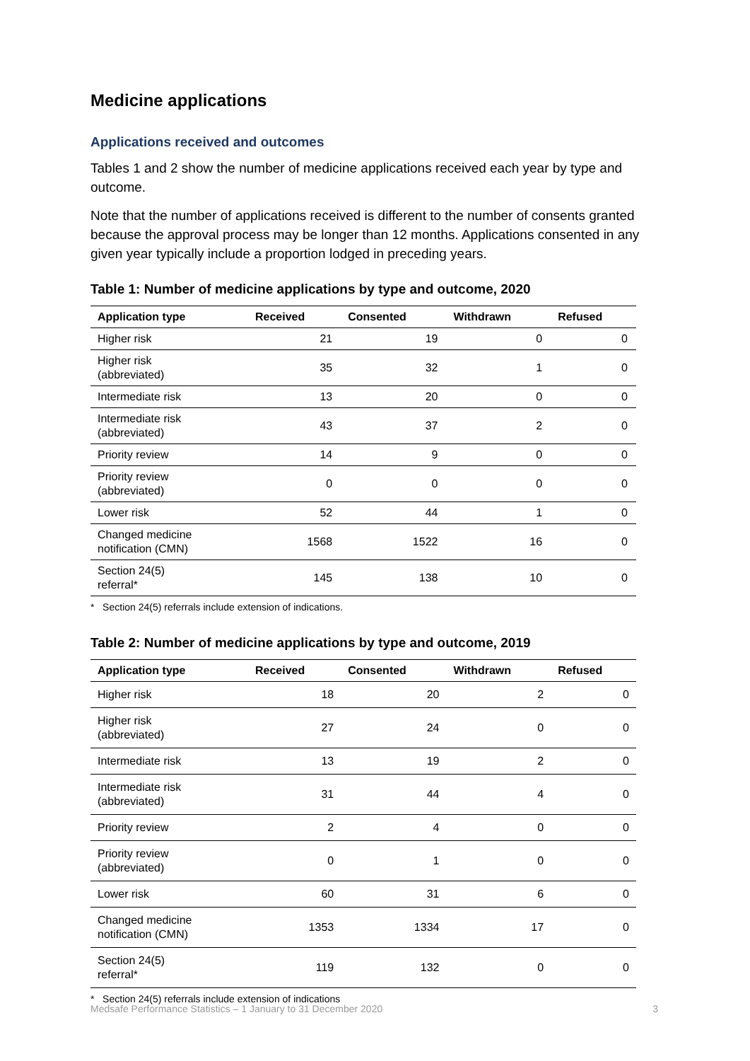Medicine applications
Applications received and outcomes
Tables 1 and 2 show the number of medicine applications received each year by type and outcome.
Note that the number of applications received is different to the number of consents granted because the approval process may be longer than 12 months. Applications consented in any given year typically include a proportion lodged in preceding years.
Table 1: Number of medicine applications by type and outcome, 2020
| Application type | Received | Consented | Withdrawn | Refused |
| --- | --- | --- | --- | --- |
| Higher risk | 21 | 19 | 0 | 0 |
| Higher risk (abbreviated) | 35 | 32 | 1 | 0 |
| Intermediate risk | 13 | 20 | 0 | 0 |
| Intermediate risk (abbreviated) | 43 | 37 | 2 | 0 |
| Priority review | 14 | 9 | 0 | 0 |
| Priority review (abbreviated) | 0 | 0 | 0 | 0 |
| Lower risk | 52 | 44 | 1 | 0 |
| Changed medicine notification (CMN) | 1568 | 1522 | 16 | 0 |
| Section 24(5) referral* | 145 | 138 | 10 | 0 |
* Section 24(5) referrals include extension of indications.
Table 2: Number of medicine applications by type and outcome, 2019
| Application type | Received | Consented | Withdrawn | Refused |
| --- | --- | --- | --- | --- |
| Higher risk | 18 | 20 | 2 | 0 |
| Higher risk (abbreviated) | 27 | 24 | 0 | 0 |
| Intermediate risk | 13 | 19 | 2 | 0 |
| Intermediate risk (abbreviated) | 31 | 44 | 4 | 0 |
| Priority review | 2 | 4 | 0 | 0 |
| Priority review (abbreviated) | 0 | 1 | 0 | 0 |
| Lower risk | 60 | 31 | 6 | 0 |
| Changed medicine notification (CMN) | 1353 | 1334 | 17 | 0 |
| Section 24(5) referral* | 119 | 132 | 0 | 0 |
* Section 24(5) referrals include extension of indications
Medsafe Performance Statistics – 1 January to 31 December 2020 3